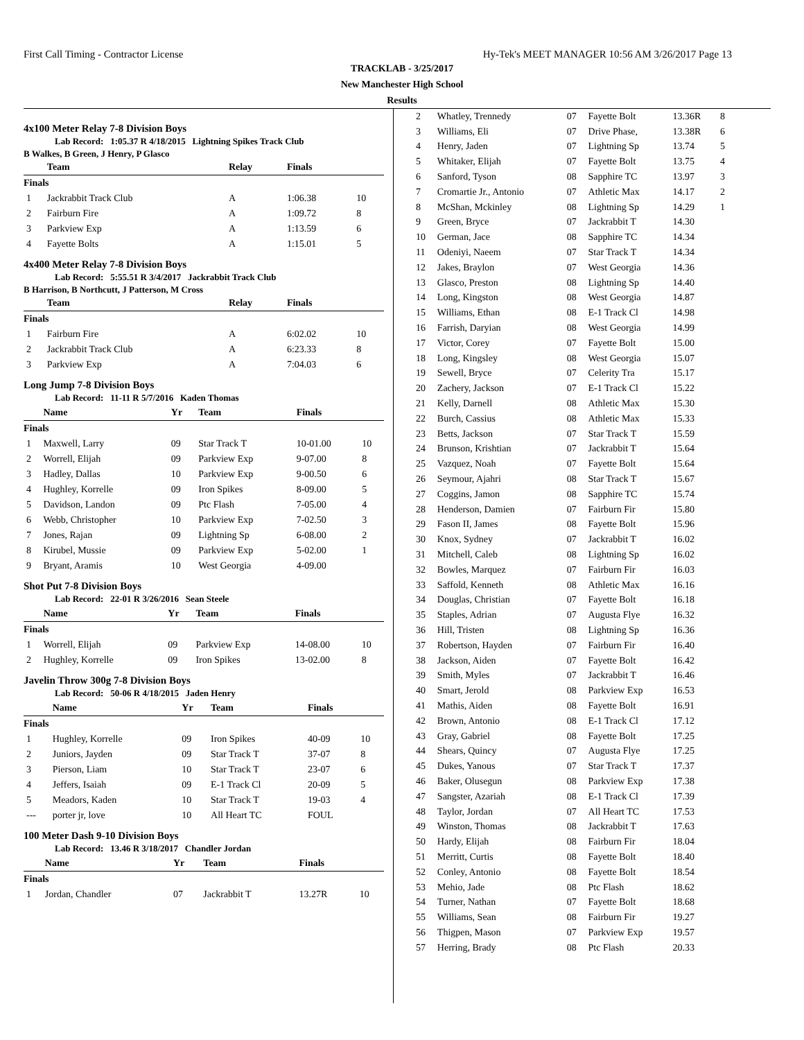First Call Timing - Contractor License Hy-Tek's MEET MANAGER 10:56 AM 3/26/2017 Page 13
TRACKLAB - 3/25/2017
New Manchester High School
Results
4x100 Meter Relay 7-8 Division Boys
Lab Record: 1:05.37 R 4/18/2015 Lightning Spikes Track Club
B Walkes, B Green, J Henry, P Glasco
| | Team | Relay | Finals | |
| --- | --- | --- | --- | --- |
| Finals | | | | |
| 1 | Jackrabbit Track Club | A | 1:06.38 | 10 |
| 2 | Fairburn Fire | A | 1:09.72 | 8 |
| 3 | Parkview Exp | A | 1:13.59 | 6 |
| 4 | Fayette Bolts | A | 1:15.01 | 5 |
4x400 Meter Relay 7-8 Division Boys
Lab Record: 5:55.51 R 3/4/2017 Jackrabbit Track Club
B Harrison, B Northcutt, J Patterson, M Cross
| | Team | Relay | Finals | |
| --- | --- | --- | --- | --- |
| Finals | | | | |
| 1 | Fairburn Fire | A | 6:02.02 | 10 |
| 2 | Jackrabbit Track Club | A | 6:23.33 | 8 |
| 3 | Parkview Exp | A | 7:04.03 | 6 |
Long Jump 7-8 Division Boys
Lab Record: 11-11 R 5/7/2016 Kaden Thomas
| | Name | Yr | Team | Finals | |
| --- | --- | --- | --- | --- | --- |
| Finals | | | | | |
| 1 | Maxwell, Larry | 09 | Star Track T | 10-01.00 | 10 |
| 2 | Worrell, Elijah | 09 | Parkview Exp | 9-07.00 | 8 |
| 3 | Hadley, Dallas | 10 | Parkview Exp | 9-00.50 | 6 |
| 4 | Hughley, Korrelle | 09 | Iron Spikes | 8-09.00 | 5 |
| 5 | Davidson, Landon | 09 | Ptc Flash | 7-05.00 | 4 |
| 6 | Webb, Christopher | 10 | Parkview Exp | 7-02.50 | 3 |
| 7 | Jones, Rajan | 09 | Lightning Sp | 6-08.00 | 2 |
| 8 | Kirubel, Mussie | 09 | Parkview Exp | 5-02.00 | 1 |
| 9 | Bryant, Aramis | 10 | West Georgia | 4-09.00 | |
Shot Put 7-8 Division Boys
Lab Record: 22-01 R 3/26/2016 Sean Steele
| | Name | Yr | Team | Finals | |
| --- | --- | --- | --- | --- | --- |
| Finals | | | | | |
| 1 | Worrell, Elijah | 09 | Parkview Exp | 14-08.00 | 10 |
| 2 | Hughley, Korrelle | 09 | Iron Spikes | 13-02.00 | 8 |
Javelin Throw 300g 7-8 Division Boys
Lab Record: 50-06 R 4/18/2015 Jaden Henry
| | Name | Yr | Team | Finals | |
| --- | --- | --- | --- | --- | --- |
| Finals | | | | | |
| 1 | Hughley, Korrelle | 09 | Iron Spikes | 40-09 | 10 |
| 2 | Juniors, Jayden | 09 | Star Track T | 37-07 | 8 |
| 3 | Pierson, Liam | 10 | Star Track T | 23-07 | 6 |
| 4 | Jeffers, Isaiah | 09 | E-1 Track Cl | 20-09 | 5 |
| 5 | Meadors, Kaden | 10 | Star Track T | 19-03 | 4 |
| --- | porter jr, love | 10 | All Heart TC | FOUL | |
100 Meter Dash 9-10 Division Boys
Lab Record: 13.46 R 3/18/2017 Chandler Jordan
| | Name | Yr | Team | Finals | |
| --- | --- | --- | --- | --- | --- |
| Finals | | | | | |
| 1 | Jordan, Chandler | 07 | Jackrabbit T | 13.27R | 10 |
| 2 | Whatley, Trennedy | 07 | Fayette Bolt | 13.36R | 8 |
| 3 | Williams, Eli | 07 | Drive Phase, | 13.38R | 6 |
| 4 | Henry, Jaden | 07 | Lightning Sp | 13.74 | 5 |
| 5 | Whitaker, Elijah | 07 | Fayette Bolt | 13.75 | 4 |
| 6 | Sanford, Tyson | 08 | Sapphire TC | 13.97 | 3 |
| 7 | Cromartie Jr., Antonio | 07 | Athletic Max | 14.17 | 2 |
| 8 | McShan, Mckinley | 08 | Lightning Sp | 14.29 | 1 |
| 9 | Green, Bryce | 07 | Jackrabbit T | 14.30 | |
| 10 | German, Jace | 08 | Sapphire TC | 14.34 | |
| 11 | Odeniyi, Naeem | 07 | Star Track T | 14.34 | |
| 12 | Jakes, Braylon | 07 | West Georgia | 14.36 | |
| 13 | Glasco, Preston | 08 | Lightning Sp | 14.40 | |
| 14 | Long, Kingston | 08 | West Georgia | 14.87 | |
| 15 | Williams, Ethan | 08 | E-1 Track Cl | 14.98 | |
| 16 | Farrish, Daryian | 08 | West Georgia | 14.99 | |
| 17 | Victor, Corey | 07 | Fayette Bolt | 15.00 | |
| 18 | Long, Kingsley | 08 | West Georgia | 15.07 | |
| 19 | Sewell, Bryce | 07 | Celerity Tra | 15.17 | |
| 20 | Zachery, Jackson | 07 | E-1 Track Cl | 15.22 | |
| 21 | Kelly, Darnell | 08 | Athletic Max | 15.30 | |
| 22 | Burch, Cassius | 08 | Athletic Max | 15.33 | |
| 23 | Betts, Jackson | 07 | Star Track T | 15.59 | |
| 24 | Brunson, Krishtian | 07 | Jackrabbit T | 15.64 | |
| 25 | Vazquez, Noah | 07 | Fayette Bolt | 15.64 | |
| 26 | Seymour, Ajahri | 08 | Star Track T | 15.67 | |
| 27 | Coggins, Jamon | 08 | Sapphire TC | 15.74 | |
| 28 | Henderson, Damien | 07 | Fairburn Fir | 15.80 | |
| 29 | Fason II, James | 08 | Fayette Bolt | 15.96 | |
| 30 | Knox, Sydney | 07 | Jackrabbit T | 16.02 | |
| 31 | Mitchell, Caleb | 08 | Lightning Sp | 16.02 | |
| 32 | Bowles, Marquez | 07 | Fairburn Fir | 16.03 | |
| 33 | Saffold, Kenneth | 08 | Athletic Max | 16.16 | |
| 34 | Douglas, Christian | 07 | Fayette Bolt | 16.18 | |
| 35 | Staples, Adrian | 07 | Augusta Flye | 16.32 | |
| 36 | Hill, Tristen | 08 | Lightning Sp | 16.36 | |
| 37 | Robertson, Hayden | 07 | Fairburn Fir | 16.40 | |
| 38 | Jackson, Aiden | 07 | Fayette Bolt | 16.42 | |
| 39 | Smith, Myles | 07 | Jackrabbit T | 16.46 | |
| 40 | Smart, Jerold | 08 | Parkview Exp | 16.53 | |
| 41 | Mathis, Aiden | 08 | Fayette Bolt | 16.91 | |
| 42 | Brown, Antonio | 08 | E-1 Track Cl | 17.12 | |
| 43 | Gray, Gabriel | 08 | Fayette Bolt | 17.25 | |
| 44 | Shears, Quincy | 07 | Augusta Flye | 17.25 | |
| 45 | Dukes, Yanous | 07 | Star Track T | 17.37 | |
| 46 | Baker, Olusegun | 08 | Parkview Exp | 17.38 | |
| 47 | Sangster, Azariah | 08 | E-1 Track Cl | 17.39 | |
| 48 | Taylor, Jordan | 07 | All Heart TC | 17.53 | |
| 49 | Winston, Thomas | 08 | Jackrabbit T | 17.63 | |
| 50 | Hardy, Elijah | 08 | Fairburn Fir | 18.04 | |
| 51 | Merritt, Curtis | 08 | Fayette Bolt | 18.40 | |
| 52 | Conley, Antonio | 08 | Fayette Bolt | 18.54 | |
| 53 | Mehio, Jade | 08 | Ptc Flash | 18.62 | |
| 54 | Turner, Nathan | 07 | Fayette Bolt | 18.68 | |
| 55 | Williams, Sean | 08 | Fairburn Fir | 19.27 | |
| 56 | Thigpen, Mason | 07 | Parkview Exp | 19.57 | |
| 57 | Herring, Brady | 08 | Ptc Flash | 20.33 | |